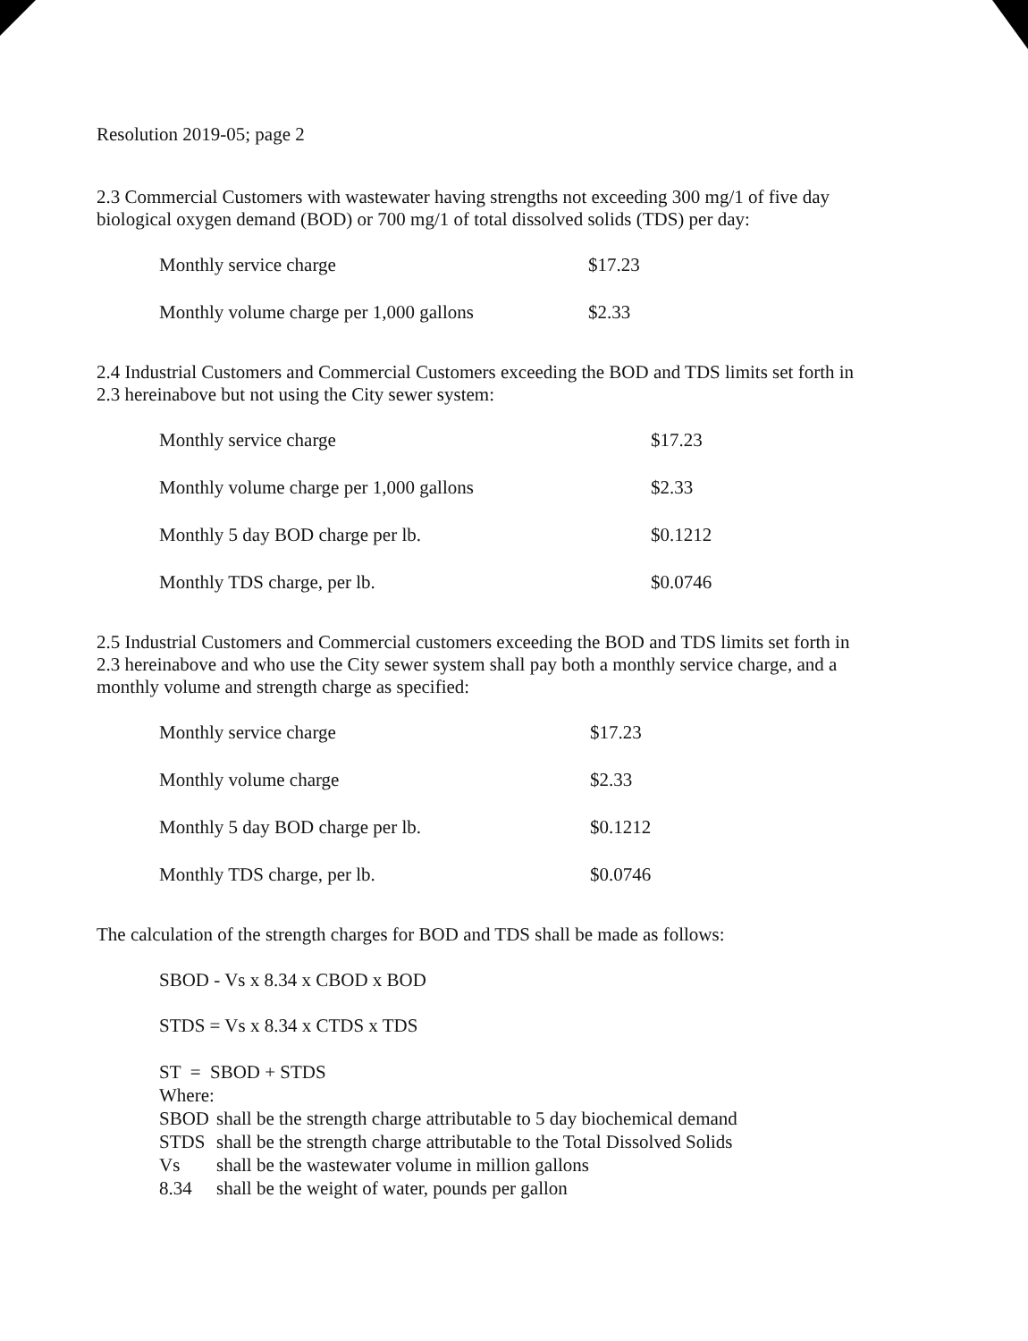Resolution 2019-05; page 2
2.3 Commercial Customers with wastewater having strengths not exceeding 300 mg/1 of five day biological oxygen demand (BOD) or 700 mg/1 of total dissolved solids (TDS) per day:
| Monthly service charge | $17.23 |
| Monthly volume charge per 1,000 gallons | $2.33 |
2.4 Industrial Customers and Commercial Customers exceeding the BOD and TDS limits set forth in 2.3 hereinabove but not using the City sewer system:
| Monthly service charge | $17.23 |
| Monthly volume charge per 1,000 gallons | $2.33 |
| Monthly 5 day BOD charge per lb. | $0.1212 |
| Monthly TDS charge, per lb. | $0.0746 |
2.5 Industrial Customers and Commercial customers exceeding the BOD and TDS limits set forth in 2.3 hereinabove and who use the City sewer system shall pay both a monthly service charge, and a monthly volume and strength charge as specified:
| Monthly service charge | $17.23 |
| Monthly volume charge | $2.33 |
| Monthly 5 day BOD charge per lb. | $0.1212 |
| Monthly TDS charge, per lb. | $0.0746 |
The calculation of the strength charges for BOD and TDS shall be made as follows:
SBOD - Vs x 8.34 x CBOD x BOD
STDS = Vs x 8.34 x CTDS x TDS
ST = SBOD + STDS
Where:
| SBOD | shall be the strength charge attributable to 5 day biochemical demand |
| STDS | shall be the strength charge attributable to the Total Dissolved Solids |
| Vs | shall be the wastewater volume in million gallons |
| 8.34 | shall be the weight of water, pounds per gallon |